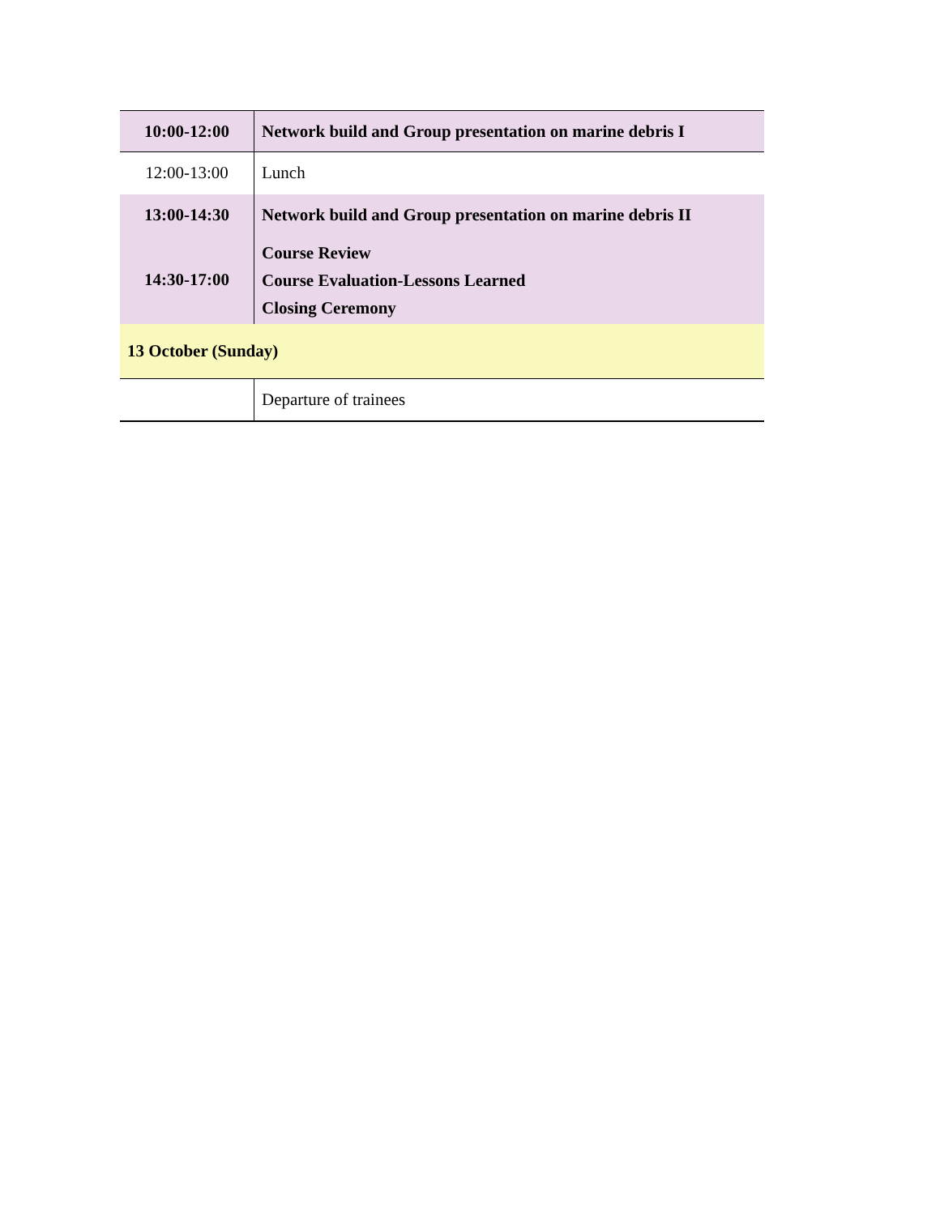| 10:00-12:00 | Network build and Group presentation on marine debris I |
| 12:00-13:00 | Lunch |
| 13:00-14:30 | Network build and Group presentation on marine debris II |
| 14:30-17:00 | Course Review Course Evaluation-Lessons Learned Closing Ceremony |
| 13 October (Sunday) | |
| | Departure of trainees |